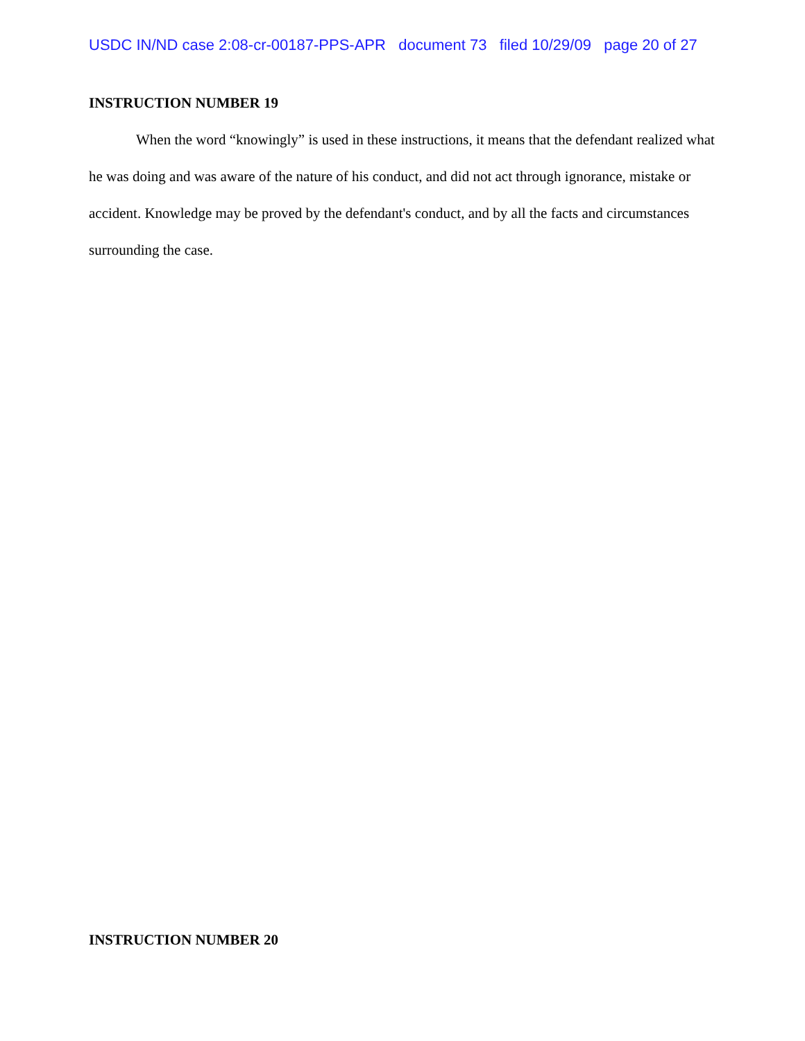USDC IN/ND case 2:08-cr-00187-PPS-APR document 73 filed 10/29/09 page 20 of 27
INSTRUCTION NUMBER 19
When the word “knowingly” is used in these instructions, it means that the defendant realized what he was doing and was aware of the nature of his conduct, and did not act through ignorance, mistake or accident. Knowledge may be proved by the defendant's conduct, and by all the facts and circumstances surrounding the case.
INSTRUCTION NUMBER 20